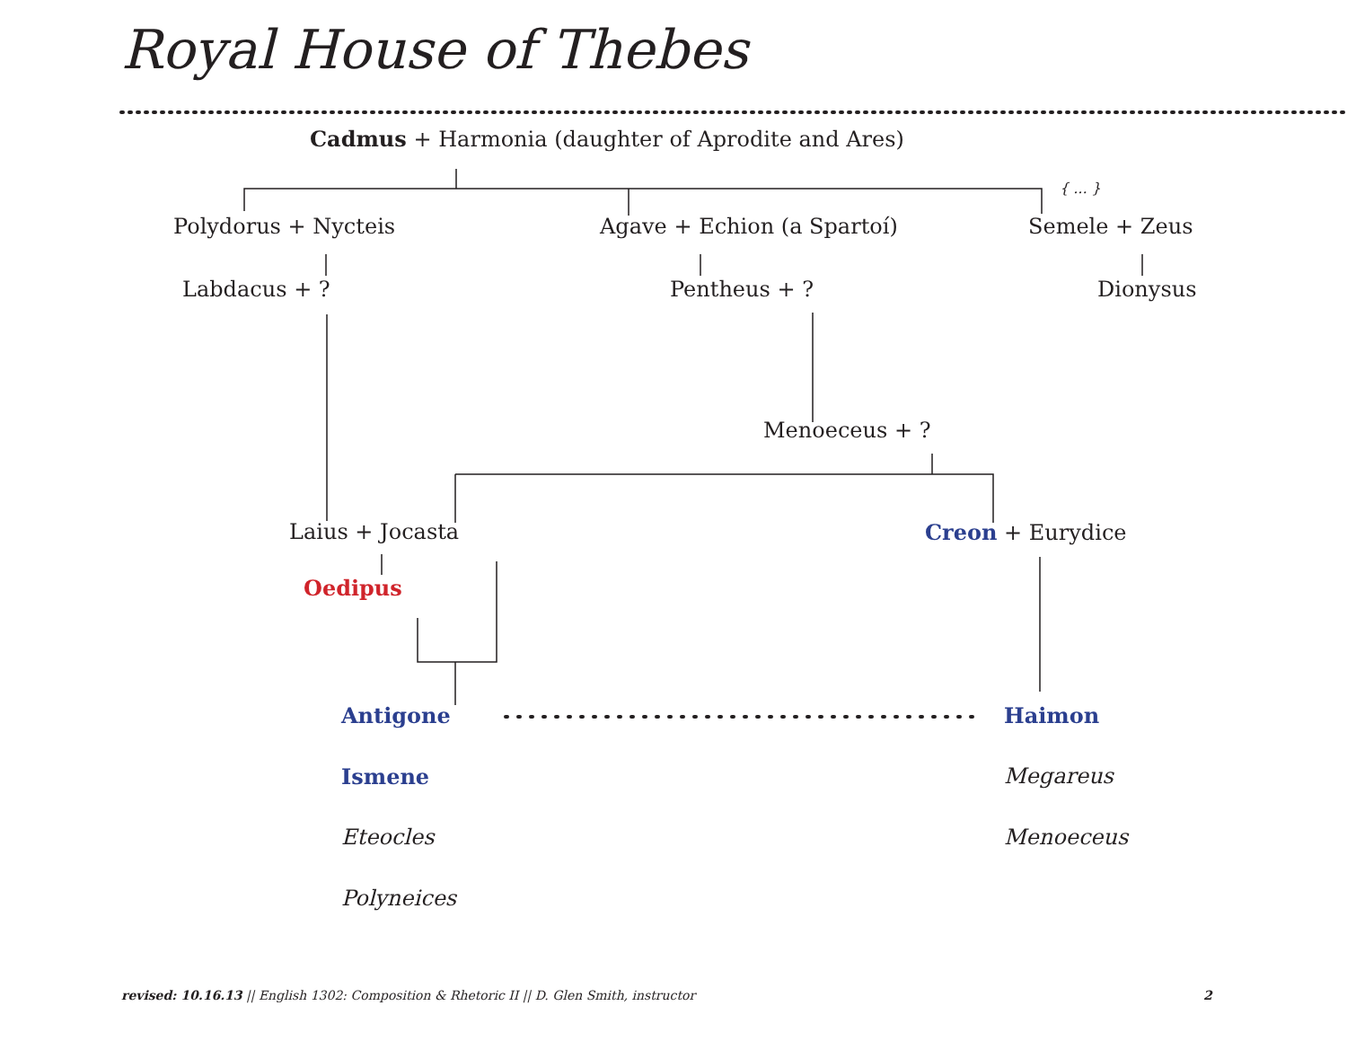Royal House of Thebes
Cadmus + Harmonia (daughter of Aprodite and Ares)
{ ... }
Polydorus + Nycteis Agave + Echion (a Spartoí) Semele + Zeus
Labdacus + ? Pentheus + ? Dionysus
Menoeceus + ?
Laius + Jocasta Creon + Eurydice
Oedipus
Antigone Haimon
Ismene Megareus
Eteocles Menoeceus
Polyneices
revised: 10.16.13 || English 1302: Composition & Rhetoric II || D. Glen Smith, instructor 2